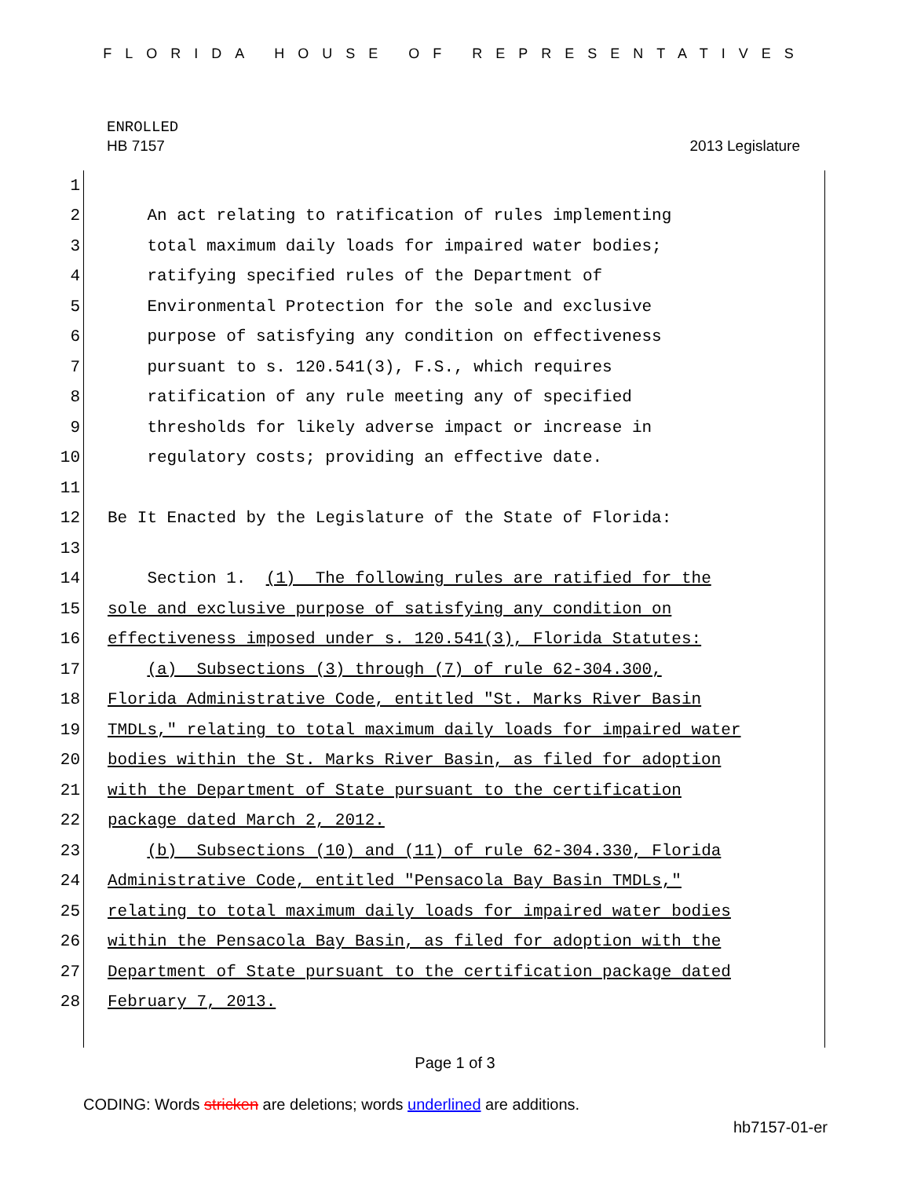FLORIDA HOUSE OF REPRESENTATIVES
ENROLLED
HB 7157 2013 Legislature
1
2 An act relating to ratification of rules implementing
3 total maximum daily loads for impaired water bodies;
4 ratifying specified rules of the Department of
5 Environmental Protection for the sole and exclusive
6 purpose of satisfying any condition on effectiveness
7 pursuant to s. 120.541(3), F.S., which requires
8 ratification of any rule meeting any of specified
9 thresholds for likely adverse impact or increase in
10 regulatory costs; providing an effective date.
11
12 Be It Enacted by the Legislature of the State of Florida:
13
14 Section 1. (1) The following rules are ratified for the
15 sole and exclusive purpose of satisfying any condition on
16 effectiveness imposed under s. 120.541(3), Florida Statutes:
17 (a) Subsections (3) through (7) of rule 62-304.300,
18 Florida Administrative Code, entitled "St. Marks River Basin
19 TMDLs," relating to total maximum daily loads for impaired water
20 bodies within the St. Marks River Basin, as filed for adoption
21 with the Department of State pursuant to the certification
22 package dated March 2, 2012.
23 (b) Subsections (10) and (11) of rule 62-304.330, Florida
24 Administrative Code, entitled "Pensacola Bay Basin TMDLs,"
25 relating to total maximum daily loads for impaired water bodies
26 within the Pensacola Bay Basin, as filed for adoption with the
27 Department of State pursuant to the certification package dated
28 February 7, 2013.
Page 1 of 3
CODING: Words stricken are deletions; words underlined are additions.
hb7157-01-er